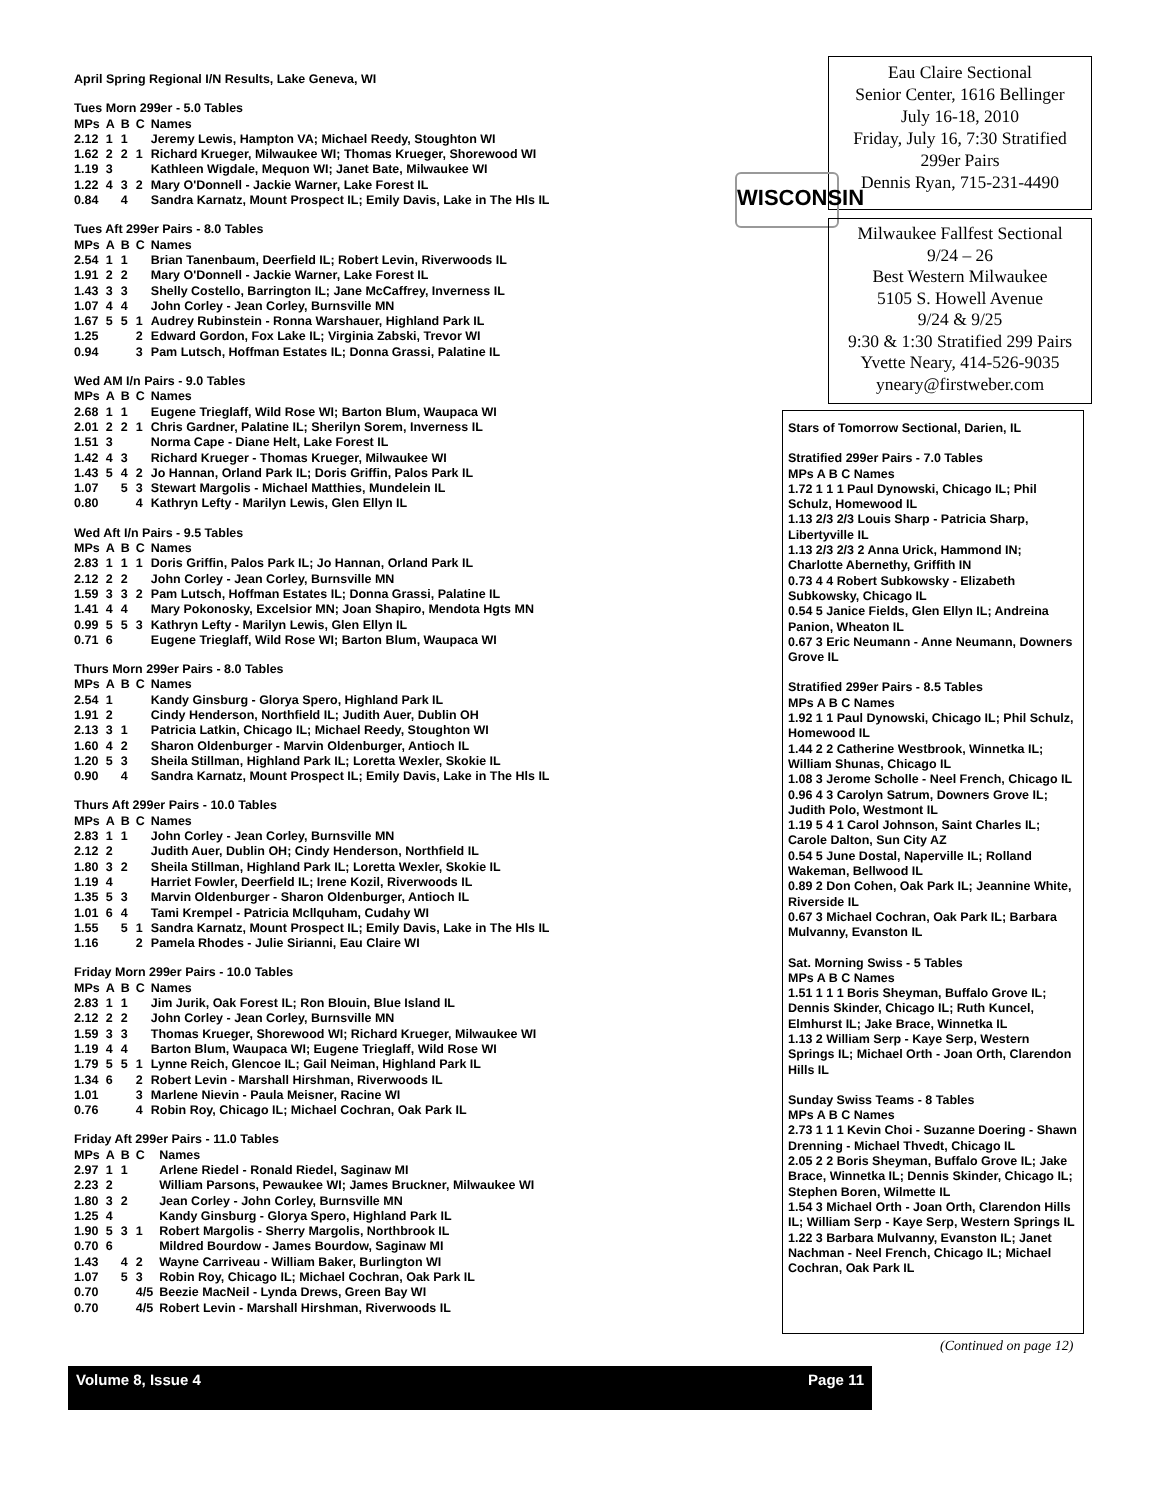Eau Claire Sectional
Senior Center, 1616 Bellinger
July 16-18, 2010
Friday, July 16, 7:30 Stratified
299er Pairs
Dennis Ryan, 715-231-4490
WISCONSIN
Milwaukee Fallfest Sectional
9/24 – 26
Best Western Milwaukee
5105 S. Howell Avenue
9/24 & 9/25
9:30 & 1:30 Stratified 299 Pairs
Yvette Neary, 414-526-9035
yneary@firstweber.com
April Spring Regional I/N Results, Lake Geneva, WI
Tues Morn 299er - 5.0 Tables
| MPs | A | B | C | Names |
| --- | --- | --- | --- | --- |
| 2.12 | 1 | 1 | | Jeremy Lewis, Hampton VA; Michael Reedy, Stoughton WI |
| 1.62 | 2 | 2 | 1 | Richard Krueger, Milwaukee WI; Thomas Krueger, Shorewood WI |
| 1.19 | 3 | | | Kathleen Wigdale, Mequon WI; Janet Bate, Milwaukee WI |
| 1.22 | 4 | 3 | 2 | Mary O'Donnell - Jackie Warner, Lake Forest IL |
| 0.84 | | 4 | | Sandra Karnatz, Mount Prospect IL; Emily Davis, Lake in The Hls IL |
Tues Aft 299er Pairs - 8.0 Tables
| MPs | A | B | C | Names |
| --- | --- | --- | --- | --- |
| 2.54 | 1 | 1 | | Brian Tanenbaum, Deerfield IL; Robert Levin, Riverwoods IL |
| 1.91 | 2 | 2 | | Mary O'Donnell - Jackie Warner, Lake Forest IL |
| 1.43 | 3 | 3 | | Shelly Costello, Barrington IL; Jane McCaffrey, Inverness IL |
| 1.07 | 4 | 4 | | John Corley - Jean Corley, Burnsville MN |
| 1.67 | 5 | 5 | 1 | Audrey Rubinstein - Ronna Warshauer, Highland Park IL |
| 1.25 | | | 2 | Edward Gordon, Fox Lake IL; Virginia Zabski, Trevor WI |
| 0.94 | | | 3 | Pam Lutsch, Hoffman Estates IL; Donna Grassi, Palatine IL |
Wed AM I/n Pairs - 9.0 Tables
| MPs | A | B | C | Names |
| --- | --- | --- | --- | --- |
| 2.68 | 1 | 1 | | Eugene Trieglaff, Wild Rose WI; Barton Blum, Waupaca WI |
| 2.01 | 2 | 2 | 1 | Chris Gardner, Palatine IL; Sherilyn Sorem, Inverness IL |
| 1.51 | 3 | | | Norma Cape - Diane Helt, Lake Forest IL |
| 1.42 | 4 | 3 | | Richard Krueger - Thomas Krueger, Milwaukee WI |
| 1.43 | 5 | 4 | 2 | Jo Hannan, Orland Park IL; Doris Griffin, Palos Park IL |
| 1.07 | | 5 | 3 | Stewart Margolis - Michael Matthies, Mundelein IL |
| 0.80 | | | 4 | Kathryn Lefty - Marilyn Lewis, Glen Ellyn IL |
Wed Aft I/n Pairs - 9.5 Tables
| MPs | A | B | C | Names |
| --- | --- | --- | --- | --- |
| 2.83 | 1 | 1 | 1 | Doris Griffin, Palos Park IL; Jo Hannan, Orland Park IL |
| 2.12 | 2 | 2 | | John Corley - Jean Corley, Burnsville MN |
| 1.59 | 3 | 3 | 2 | Pam Lutsch, Hoffman Estates IL; Donna Grassi, Palatine IL |
| 1.41 | 4 | 4 | | Mary Pokonosky, Excelsior MN; Joan Shapiro, Mendota Hgts MN |
| 0.99 | 5 | 5 | 3 | Kathryn Lefty - Marilyn Lewis, Glen Ellyn IL |
| 0.71 | 6 | | | Eugene Trieglaff, Wild Rose WI; Barton Blum, Waupaca WI |
Thurs Morn 299er Pairs - 8.0 Tables
| MPs | A | B | C | Names |
| --- | --- | --- | --- | --- |
| 2.54 | 1 | | | Kandy Ginsburg - Glorya Spero, Highland Park IL |
| 1.91 | 2 | | | Cindy Henderson, Northfield IL; Judith Auer, Dublin OH |
| 2.13 | 3 | 1 | | Patricia Latkin, Chicago IL; Michael Reedy, Stoughton WI |
| 1.60 | 4 | 2 | | Sharon Oldenburger - Marvin Oldenburger, Antioch IL |
| 1.20 | 5 | 3 | | Sheila Stillman, Highland Park IL; Loretta Wexler, Skokie IL |
| 0.90 | | 4 | | Sandra Karnatz, Mount Prospect IL; Emily Davis, Lake in The Hls IL |
Thurs Aft 299er Pairs - 10.0 Tables
| MPs | A | B | C | Names |
| --- | --- | --- | --- | --- |
| 2.83 | 1 | 1 | | John Corley - Jean Corley, Burnsville MN |
| 2.12 | 2 | | | Judith Auer, Dublin OH; Cindy Henderson, Northfield IL |
| 1.80 | 3 | 2 | | Sheila Stillman, Highland Park IL; Loretta Wexler, Skokie IL |
| 1.19 | 4 | | | Harriet Fowler, Deerfield IL; Irene Kozil, Riverwoods IL |
| 1.35 | 5 | 3 | | Marvin Oldenburger - Sharon Oldenburger, Antioch IL |
| 1.01 | 6 | 4 | | Tami Krempel - Patricia Mcllquham, Cudahy WI |
| 1.55 | | 5 | 1 | Sandra Karnatz, Mount Prospect IL; Emily Davis, Lake in The Hls IL |
| 1.16 | | | 2 | Pamela Rhodes - Julie Sirianni, Eau Claire WI |
Friday Morn 299er Pairs - 10.0 Tables
| MPs | A | B | C | Names |
| --- | --- | --- | --- | --- |
| 2.83 | 1 | 1 | | Jim Jurik, Oak Forest IL; Ron Blouin, Blue Island IL |
| 2.12 | 2 | 2 | | John Corley - Jean Corley, Burnsville MN |
| 1.59 | 3 | 3 | | Thomas Krueger, Shorewood WI; Richard Krueger, Milwaukee WI |
| 1.19 | 4 | 4 | | Barton Blum, Waupaca WI; Eugene Trieglaff, Wild Rose WI |
| 1.79 | 5 | 5 | 1 | Lynne Reich, Glencoe IL; Gail Neiman, Highland Park IL |
| 1.34 | 6 | | 2 | Robert Levin - Marshall Hirshman, Riverwoods IL |
| 1.01 | | | 3 | Marlene Nievin - Paula Meisner, Racine WI |
| 0.76 | | | 4 | Robin Roy, Chicago IL; Michael Cochran, Oak Park IL |
Friday Aft 299er Pairs - 11.0 Tables
| MPs | A | B | C | Names |
| --- | --- | --- | --- | --- |
| 2.97 | 1 | 1 | | Arlene Riedel - Ronald Riedel, Saginaw MI |
| 2.23 | 2 | | | William Parsons, Pewaukee WI; James Bruckner, Milwaukee WI |
| 1.80 | 3 | 2 | | Jean Corley - John Corley, Burnsville MN |
| 1.25 | 4 | | | Kandy Ginsburg - Glorya Spero, Highland Park IL |
| 1.90 | 5 | 3 | 1 | Robert Margolis - Sherry Margolis, Northbrook IL |
| 0.70 | 6 | | | Mildred Bourdow - James Bourdow, Saginaw MI |
| 1.43 | | 4 | 2 | Wayne Carriveau - William Baker, Burlington WI |
| 1.07 | | 5 | 3 | Robin Roy, Chicago IL; Michael Cochran, Oak Park IL |
| 0.70 | | | 4/5 | Beezie MacNeil - Lynda Drews, Green Bay WI |
| 0.70 | | | 4/5 | Robert Levin - Marshall Hirshman, Riverwoods IL |
Stars of Tomorrow Sectional, Darien, IL
Stratified 299er Pairs - 7.0 Tables
MPs A B C Names
1.72 1 1 1 Paul Dynowski, Chicago IL; Phil Schulz, Homewood IL
1.13 2/3 2/3 Louis Sharp - Patricia Sharp, Libertyville IL
1.13 2/3 2/3 2 Anna Urick, Hammond IN; Charlotte Abernethy, Griffith IN
0.73 4 4 Robert Subkowsky - Elizabeth Subkowsky, Chicago IL
0.54 5 Janice Fields, Glen Ellyn IL; Andreina Panion, Wheaton IL
0.67 3 Eric Neumann - Anne Neumann, Downers Grove IL
Stratified 299er Pairs - 8.5 Tables
MPs A B C Names
1.92 1 1 Paul Dynowski, Chicago IL; Phil Schulz, Homewood IL
1.44 2 2 Catherine Westbrook, Winnetka IL; William Shunas, Chicago IL
1.08 3 Jerome Scholle - Neel French, Chicago IL
0.96 4 3 Carolyn Satrum, Downers Grove IL; Judith Polo, Westmont IL
1.19 5 4 1 Carol Johnson, Saint Charles IL; Carole Dalton, Sun City AZ
0.54 5 June Dostal, Naperville IL; Rolland Wakeman, Bellwood IL
0.89 2 Don Cohen, Oak Park IL; Jeannine White, Riverside IL
0.67 3 Michael Cochran, Oak Park IL; Barbara Mulvanny, Evanston IL
Sat. Morning Swiss - 5 Tables
MPs A B C Names
1.51 1 1 1 Boris Sheyman, Buffalo Grove IL; Dennis Skinder, Chicago IL; Ruth Kuncel, Elmhurst IL; Jake Brace, Winnetka IL
1.13 2 William Serp - Kaye Serp, Western Springs IL; Michael Orth - Joan Orth, Clarendon Hills IL
Sunday Swiss Teams - 8 Tables
MPs A B C Names
2.73 1 1 1 Kevin Choi - Suzanne Doering - Shawn Drenning - Michael Thvedt, Chicago IL
2.05 2 2 Boris Sheyman, Buffalo Grove IL; Jake Brace, Winnetka IL; Dennis Skinder, Chicago IL; Stephen Boren, Wilmette IL
1.54 3 Michael Orth - Joan Orth, Clarendon Hills IL; William Serp - Kaye Serp, Western Springs IL
1.22 3 Barbara Mulvanny, Evanston IL; Janet Nachman - Neel French, Chicago IL; Michael Cochran, Oak Park IL
(Continued on page 12)
Volume 8, Issue 4 Page 11